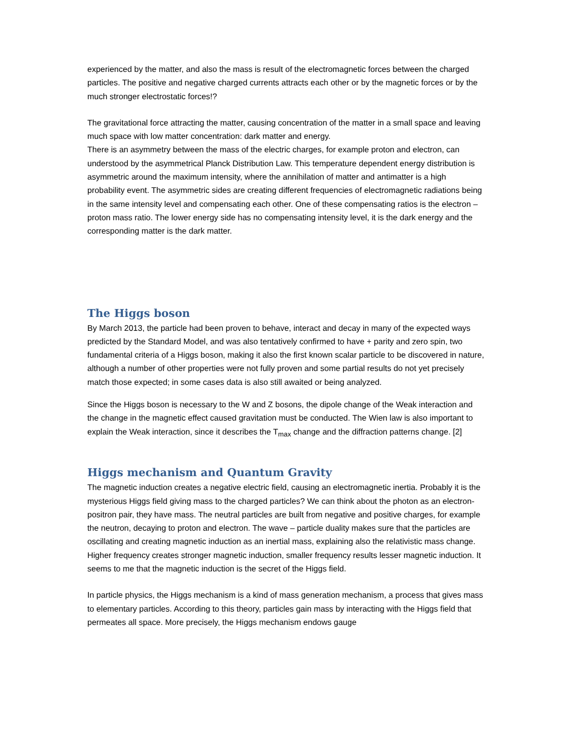experienced by the matter, and also the mass is result of the electromagnetic forces between the charged particles. The positive and negative charged currents attracts each other or by the magnetic forces or by the much stronger electrostatic forces!?
The gravitational force attracting the matter, causing concentration of the matter in a small space and leaving much space with low matter concentration: dark matter and energy.
There is an asymmetry between the mass of the electric charges, for example proton and electron, can understood by the asymmetrical Planck Distribution Law. This temperature dependent energy distribution is asymmetric around the maximum intensity, where the annihilation of matter and antimatter is a high probability event. The asymmetric sides are creating different frequencies of electromagnetic radiations being in the same intensity level and compensating each other. One of these compensating ratios is the electron – proton mass ratio. The lower energy side has no compensating intensity level, it is the dark energy and the corresponding matter is the dark matter.
The Higgs boson
By March 2013, the particle had been proven to behave, interact and decay in many of the expected ways predicted by the Standard Model, and was also tentatively confirmed to have + parity and zero spin, two fundamental criteria of a Higgs boson, making it also the first known scalar particle to be discovered in nature, although a number of other properties were not fully proven and some partial results do not yet precisely match those expected; in some cases data is also still awaited or being analyzed.
Since the Higgs boson is necessary to the W and Z bosons, the dipole change of the Weak interaction and the change in the magnetic effect caused gravitation must be conducted. The Wien law is also important to explain the Weak interaction, since it describes the T<sub>max</sub> change and the diffraction patterns change. [2]
Higgs mechanism and Quantum Gravity
The magnetic induction creates a negative electric field, causing an electromagnetic inertia. Probably it is the mysterious Higgs field giving mass to the charged particles? We can think about the photon as an electron-positron pair, they have mass. The neutral particles are built from negative and positive charges, for example the neutron, decaying to proton and electron. The wave – particle duality makes sure that the particles are oscillating and creating magnetic induction as an inertial mass, explaining also the relativistic mass change. Higher frequency creates stronger magnetic induction, smaller frequency results lesser magnetic induction. It seems to me that the magnetic induction is the secret of the Higgs field.
In particle physics, the Higgs mechanism is a kind of mass generation mechanism, a process that gives mass to elementary particles. According to this theory, particles gain mass by interacting with the Higgs field that permeates all space. More precisely, the Higgs mechanism endows gauge